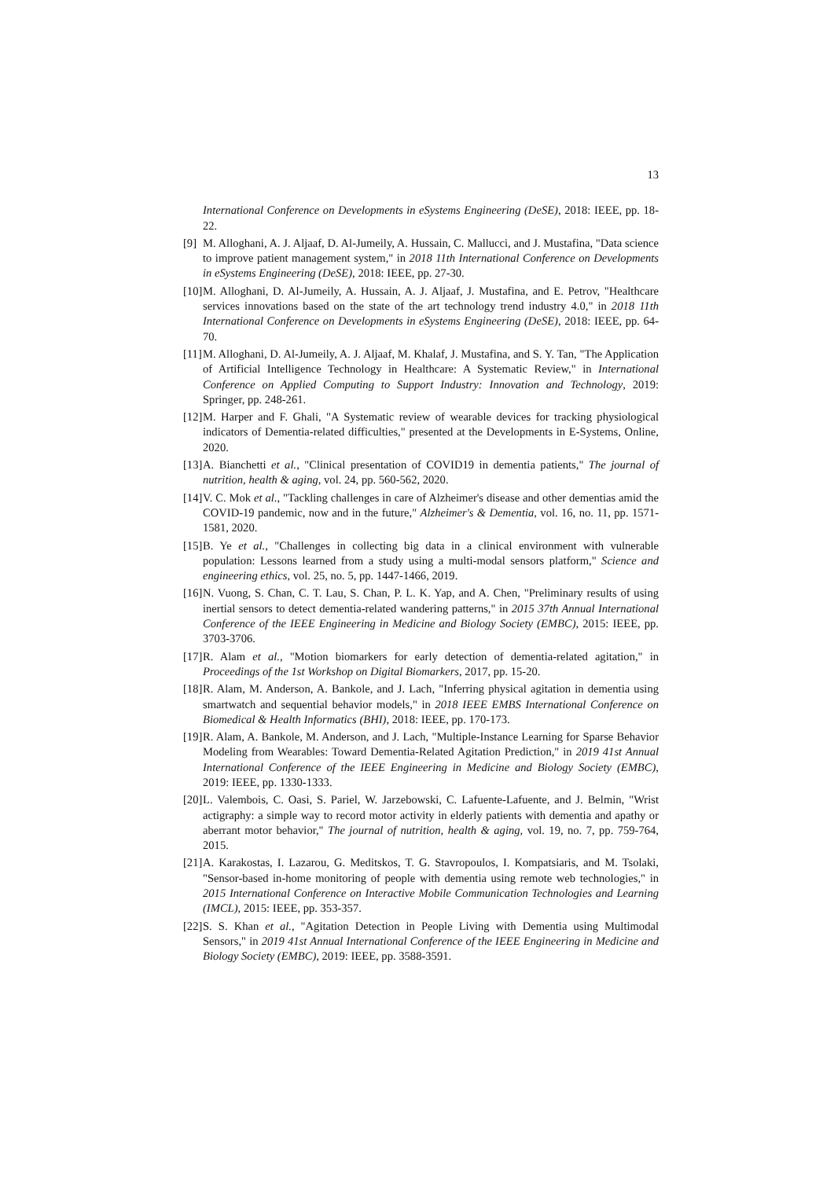13
International Conference on Developments in eSystems Engineering (DeSE), 2018: IEEE, pp. 18-22.
[9] M. Alloghani, A. J. Aljaaf, D. Al-Jumeily, A. Hussain, C. Mallucci, and J. Mustafina, "Data science to improve patient management system," in 2018 11th International Conference on Developments in eSystems Engineering (DeSE), 2018: IEEE, pp. 27-30.
[10] M. Alloghani, D. Al-Jumeily, A. Hussain, A. J. Aljaaf, J. Mustafina, and E. Petrov, "Healthcare services innovations based on the state of the art technology trend industry 4.0," in 2018 11th International Conference on Developments in eSystems Engineering (DeSE), 2018: IEEE, pp. 64-70.
[11] M. Alloghani, D. Al-Jumeily, A. J. Aljaaf, M. Khalaf, J. Mustafina, and S. Y. Tan, "The Application of Artificial Intelligence Technology in Healthcare: A Systematic Review," in International Conference on Applied Computing to Support Industry: Innovation and Technology, 2019: Springer, pp. 248-261.
[12] M. Harper and F. Ghali, "A Systematic review of wearable devices for tracking physiological indicators of Dementia-related difficulties," presented at the Developments in E-Systems, Online, 2020.
[13] A. Bianchetti et al., "Clinical presentation of COVID19 in dementia patients," The journal of nutrition, health & aging, vol. 24, pp. 560-562, 2020.
[14] V. C. Mok et al., "Tackling challenges in care of Alzheimer's disease and other dementias amid the COVID-19 pandemic, now and in the future," Alzheimer's & Dementia, vol. 16, no. 11, pp. 1571-1581, 2020.
[15] B. Ye et al., "Challenges in collecting big data in a clinical environment with vulnerable population: Lessons learned from a study using a multi-modal sensors platform," Science and engineering ethics, vol. 25, no. 5, pp. 1447-1466, 2019.
[16] N. Vuong, S. Chan, C. T. Lau, S. Chan, P. L. K. Yap, and A. Chen, "Preliminary results of using inertial sensors to detect dementia-related wandering patterns," in 2015 37th Annual International Conference of the IEEE Engineering in Medicine and Biology Society (EMBC), 2015: IEEE, pp. 3703-3706.
[17] R. Alam et al., "Motion biomarkers for early detection of dementia-related agitation," in Proceedings of the 1st Workshop on Digital Biomarkers, 2017, pp. 15-20.
[18] R. Alam, M. Anderson, A. Bankole, and J. Lach, "Inferring physical agitation in dementia using smartwatch and sequential behavior models," in 2018 IEEE EMBS International Conference on Biomedical & Health Informatics (BHI), 2018: IEEE, pp. 170-173.
[19] R. Alam, A. Bankole, M. Anderson, and J. Lach, "Multiple-Instance Learning for Sparse Behavior Modeling from Wearables: Toward Dementia-Related Agitation Prediction," in 2019 41st Annual International Conference of the IEEE Engineering in Medicine and Biology Society (EMBC), 2019: IEEE, pp. 1330-1333.
[20] L. Valembois, C. Oasi, S. Pariel, W. Jarzebowski, C. Lafuente-Lafuente, and J. Belmin, "Wrist actigraphy: a simple way to record motor activity in elderly patients with dementia and apathy or aberrant motor behavior," The journal of nutrition, health & aging, vol. 19, no. 7, pp. 759-764, 2015.
[21] A. Karakostas, I. Lazarou, G. Meditskos, T. G. Stavropoulos, I. Kompatsiaris, and M. Tsolaki, "Sensor-based in-home monitoring of people with dementia using remote web technologies," in 2015 International Conference on Interactive Mobile Communication Technologies and Learning (IMCL), 2015: IEEE, pp. 353-357.
[22] S. S. Khan et al., "Agitation Detection in People Living with Dementia using Multimodal Sensors," in 2019 41st Annual International Conference of the IEEE Engineering in Medicine and Biology Society (EMBC), 2019: IEEE, pp. 3588-3591.